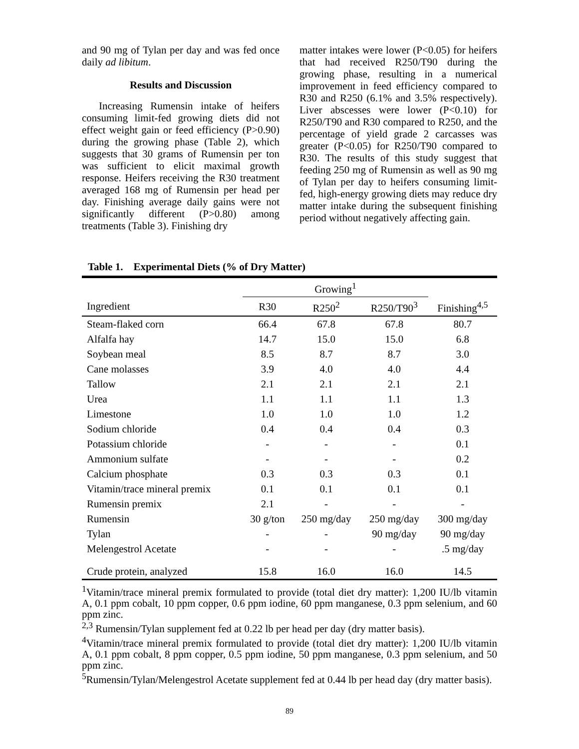and 90 mg of Tylan per day and was fed once daily ad libitum.
Results and Discussion
Increasing Rumensin intake of heifers consuming limit-fed growing diets did not effect weight gain or feed efficiency (P>0.90) during the growing phase (Table 2), which suggests that 30 grams of Rumensin per ton was sufficient to elicit maximal growth response. Heifers receiving the R30 treatment averaged 168 mg of Rumensin per head per day. Finishing average daily gains were not significantly different (P>0.80) among treatments (Table 3). Finishing dry
matter intakes were lower (P<0.05) for heifers that had received R250/T90 during the growing phase, resulting in a numerical improvement in feed efficiency compared to R30 and R250 (6.1% and 3.5% respectively). Liver abscesses were lower (P<0.10) for R250/T90 and R30 compared to R250, and the percentage of yield grade 2 carcasses was greater (P<0.05) for R250/T90 compared to R30. The results of this study suggest that feeding 250 mg of Rumensin as well as 90 mg of Tylan per day to heifers consuming limit-fed, high-energy growing diets may reduce dry matter intake during the subsequent finishing period without negatively affecting gain.
Table 1. Experimental Diets (% of Dry Matter)
| | Growing<sup>1</sup> | | | |
| --- | --- | --- | --- | --- |
| Ingredient | R30 | R250<sup>2</sup> | R250/T90<sup>3</sup> | Finishing<sup>4,5</sup> |
| Steam-flaked corn | 66.4 | 67.8 | 67.8 | 80.7 |
| Alfalfa hay | 14.7 | 15.0 | 15.0 | 6.8 |
| Soybean meal | 8.5 | 8.7 | 8.7 | 3.0 |
| Cane molasses | 3.9 | 4.0 | 4.0 | 4.4 |
| Tallow | 2.1 | 2.1 | 2.1 | 2.1 |
| Urea | 1.1 | 1.1 | 1.1 | 1.3 |
| Limestone | 1.0 | 1.0 | 1.0 | 1.2 |
| Sodium chloride | 0.4 | 0.4 | 0.4 | 0.3 |
| Potassium chloride | - | - | - | 0.1 |
| Ammonium sulfate | - | - | - | 0.2 |
| Calcium phosphate | 0.3 | 0.3 | 0.3 | 0.1 |
| Vitamin/trace mineral premix | 0.1 | 0.1 | 0.1 | 0.1 |
| Rumensin premix | 2.1 | - | - | - |
| Rumensin | 30 g/ton | 250 mg/day | 250 mg/day | 300 mg/day |
| Tylan | - | - | 90 mg/day | 90 mg/day |
| Melengestrol Acetate | - | - | - | .5 mg/day |
| Crude protein, analyzed | 15.8 | 16.0 | 16.0 | 14.5 |
<sup>1</sup> Vitamin/trace mineral premix formulated to provide (total diet dry matter): 1,200 IU/lb vitamin A, 0.1 ppm cobalt, 10 ppm copper, 0.6 ppm iodine, 60 ppm manganese, 0.3 ppm selenium, and 60 ppm zinc.
<sup>2,3</sup> Rumensin/Tylan supplement fed at 0.22 lb per head per day (dry matter basis).
<sup>4</sup> Vitamin/trace mineral premix formulated to provide (total diet dry matter): 1,200 IU/lb vitamin A, 0.1 ppm cobalt, 8 ppm copper, 0.5 ppm iodine, 50 ppm manganese, 0.3 ppm selenium, and 50 ppm zinc.
<sup>5</sup> Rumensin/Tylan/Melengestrol Acetate supplement fed at 0.44 lb per head day (dry matter basis).
89